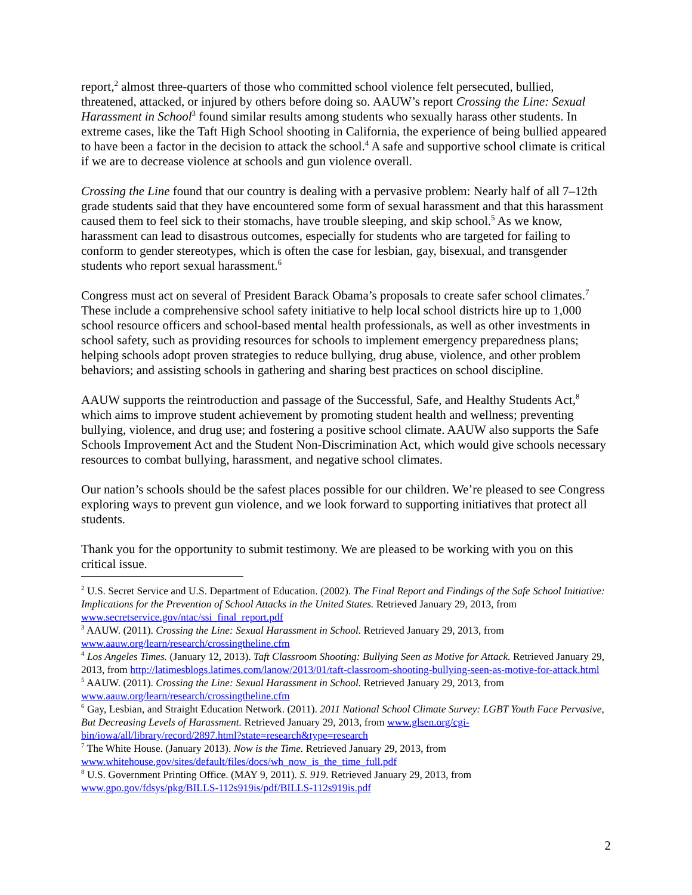report,<sup>2</sup> almost three-quarters of those who committed school violence felt persecuted, bullied, threatened, attacked, or injured by others before doing so. AAUW’s report Crossing the Line: Sexual Harassment in School<sup>3</sup> found similar results among students who sexually harass other students. In extreme cases, like the Taft High School shooting in California, the experience of being bullied appeared to have been a factor in the decision to attack the school.<sup>4</sup> A safe and supportive school climate is critical if we are to decrease violence at schools and gun violence overall.
Crossing the Line found that our country is dealing with a pervasive problem: Nearly half of all 7–12th grade students said that they have encountered some form of sexual harassment and that this harassment caused them to feel sick to their stomachs, have trouble sleeping, and skip school.<sup>5</sup> As we know, harassment can lead to disastrous outcomes, especially for students who are targeted for failing to conform to gender stereotypes, which is often the case for lesbian, gay, bisexual, and transgender students who report sexual harassment.<sup>6</sup>
Congress must act on several of President Barack Obama’s proposals to create safer school climates.<sup>7</sup> These include a comprehensive school safety initiative to help local school districts hire up to 1,000 school resource officers and school-based mental health professionals, as well as other investments in school safety, such as providing resources for schools to implement emergency preparedness plans; helping schools adopt proven strategies to reduce bullying, drug abuse, violence, and other problem behaviors; and assisting schools in gathering and sharing best practices on school discipline.
AAUW supports the reintroduction and passage of the Successful, Safe, and Healthy Students Act,<sup>8</sup> which aims to improve student achievement by promoting student health and wellness; preventing bullying, violence, and drug use; and fostering a positive school climate. AAUW also supports the Safe Schools Improvement Act and the Student Non-Discrimination Act, which would give schools necessary resources to combat bullying, harassment, and negative school climates.
Our nation’s schools should be the safest places possible for our children. We’re pleased to see Congress exploring ways to prevent gun violence, and we look forward to supporting initiatives that protect all students.
Thank you for the opportunity to submit testimony. We are pleased to be working with you on this critical issue.
<sup>2</sup> U.S. Secret Service and U.S. Department of Education. (2002). The Final Report and Findings of the Safe School Initiative: Implications for the Prevention of School Attacks in the United States. Retrieved January 29, 2013, from www.secretservice.gov/ntac/ssi_final_report.pdf
<sup>3</sup> AAUW. (2011). Crossing the Line: Sexual Harassment in School. Retrieved January 29, 2013, from www.aauw.org/learn/research/crossingtheline.cfm
<sup>4</sup> Los Angeles Times. (January 12, 2013). Taft Classroom Shooting: Bullying Seen as Motive for Attack. Retrieved January 29, 2013, from http://latimesblogs.latimes.com/lanow/2013/01/taft-classroom-shooting-bullying-seen-as-motive-for-attack.html
<sup>5</sup> AAUW. (2011). Crossing the Line: Sexual Harassment in School. Retrieved January 29, 2013, from www.aauw.org/learn/research/crossingtheline.cfm
<sup>6</sup> Gay, Lesbian, and Straight Education Network. (2011). 2011 National School Climate Survey: LGBT Youth Face Pervasive, But Decreasing Levels of Harassment. Retrieved January 29, 2013, from www.glsen.org/cgi-bin/iowa/all/library/record/2897.html?state=research&type=research
<sup>7</sup> The White House. (January 2013). Now is the Time. Retrieved January 29, 2013, from www.whitehouse.gov/sites/default/files/docs/wh_now_is_the_time_full.pdf
<sup>8</sup> U.S. Government Printing Office. (MAY 9, 2011). S. 919. Retrieved January 29, 2013, from www.gpo.gov/fdsys/pkg/BILLS-112s919is/pdf/BILLS-112s919is.pdf
2